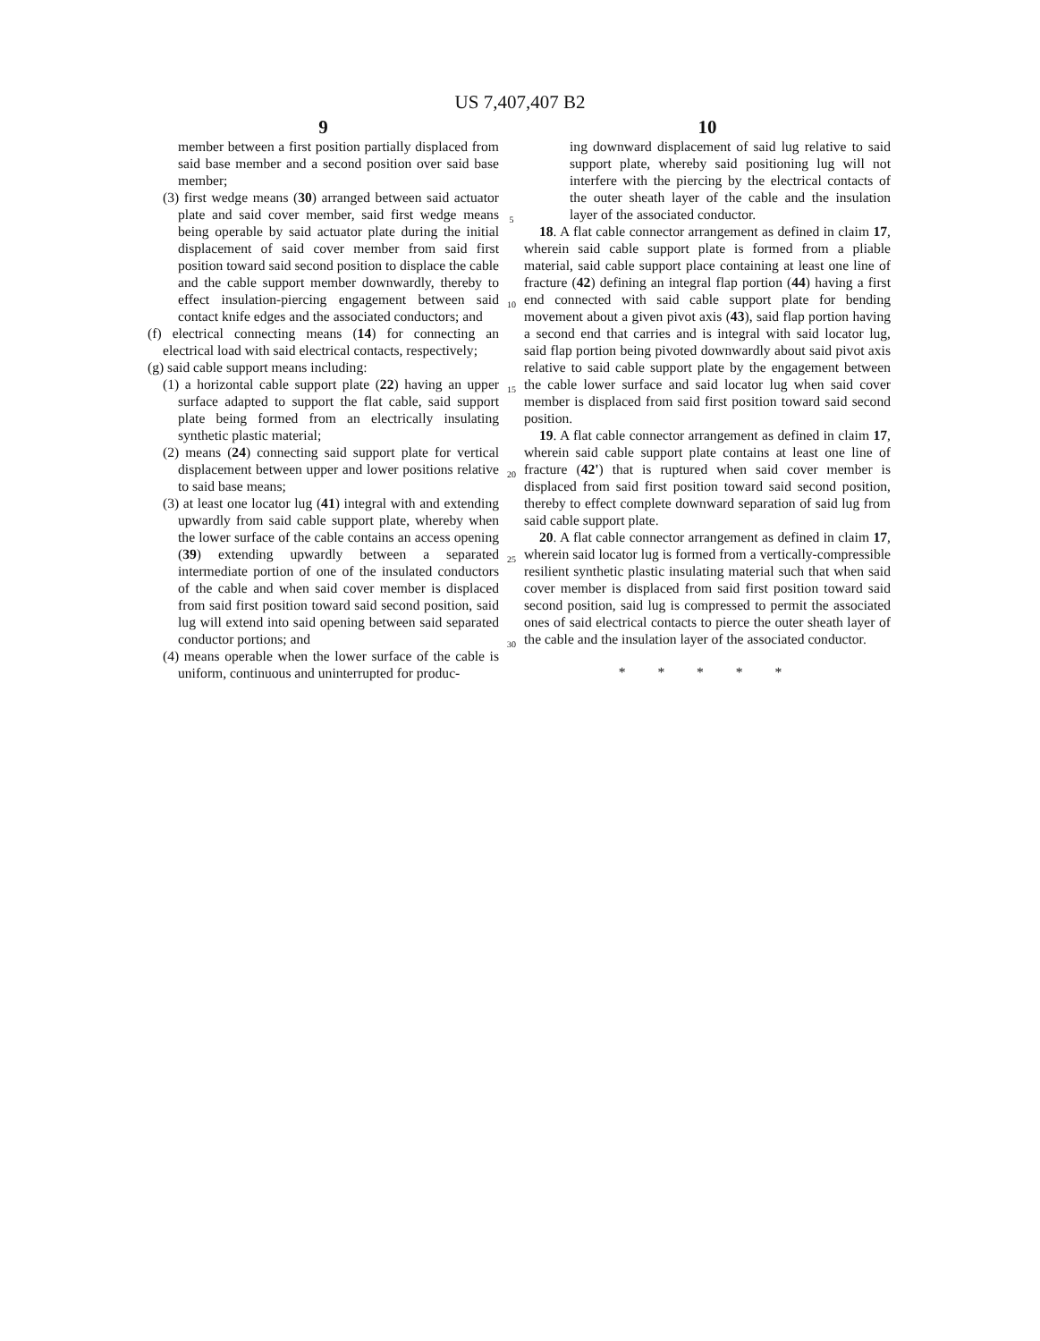US 7,407,407 B2
9
member between a first position partially displaced from said base member and a second position over said base member;
(3) first wedge means (30) arranged between said actuator plate and said cover member, said first wedge means being operable by said actuator plate during the initial displacement of said cover member from said first position toward said second position to displace the cable and the cable support member downwardly, thereby to effect insulation-piercing engagement between said contact knife edges and the associated conductors; and
(f) electrical connecting means (14) for connecting an electrical load with said electrical contacts, respectively;
(g) said cable support means including:
(1) a horizontal cable support plate (22) having an upper surface adapted to support the flat cable, said support plate being formed from an electrically insulating synthetic plastic material;
(2) means (24) connecting said support plate for vertical displacement between upper and lower positions relative to said base means;
(3) at least one locator lug (41) integral with and extending upwardly from said cable support plate, whereby when the lower surface of the cable contains an access opening (39) extending upwardly between a separated intermediate portion of one of the insulated conductors of the cable and when said cover member is displaced from said first position toward said second position, said lug will extend into said opening between said separated conductor portions; and
(4) means operable when the lower surface of the cable is uniform, continuous and uninterrupted for produc-
5
10
15
20
25
30
10
ing downward displacement of said lug relative to said support plate, whereby said positioning lug will not interfere with the piercing by the electrical contacts of the outer sheath layer of the cable and the insulation layer of the associated conductor.
18. A flat cable connector arrangement as defined in claim 17, wherein said cable support plate is formed from a pliable material, said cable support place containing at least one line of fracture (42) defining an integral flap portion (44) having a first end connected with said cable support plate for bending movement about a given pivot axis (43), said flap portion having a second end that carries and is integral with said locator lug, said flap portion being pivoted downwardly about said pivot axis relative to said cable support plate by the engagement between the cable lower surface and said locator lug when said cover member is displaced from said first position toward said second position.
19. A flat cable connector arrangement as defined in claim 17, wherein said cable support plate contains at least one line of fracture (42') that is ruptured when said cover member is displaced from said first position toward said second position, thereby to effect complete downward separation of said lug from said cable support plate.
20. A flat cable connector arrangement as defined in claim 17, wherein said locator lug is formed from a vertically-compressible resilient synthetic plastic insulating material such that when said cover member is displaced from said first position toward said second position, said lug is compressed to permit the associated ones of said electrical contacts to pierce the outer sheath layer of the cable and the insulation layer of the associated conductor.
* * * * *